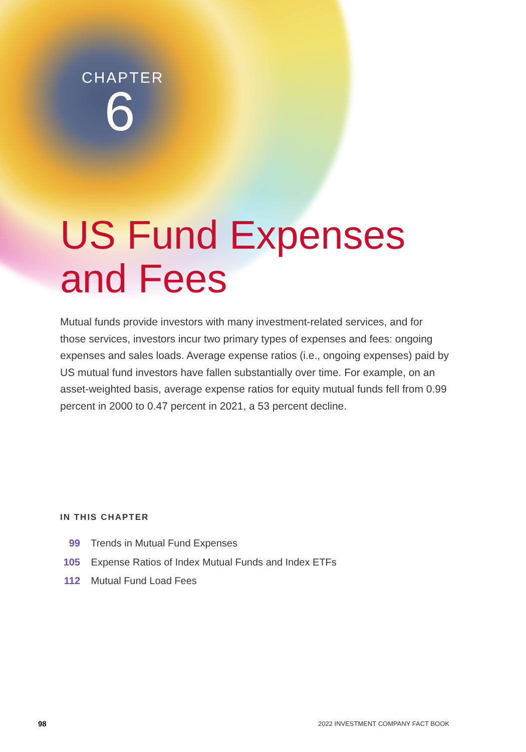CHAPTER
6
US Fund Expenses
and Fees
Mutual funds provide investors with many investment-related services, and for those services, investors incur two primary types of expenses and fees: ongoing expenses and sales loads. Average expense ratios (i.e., ongoing expenses) paid by US mutual fund investors have fallen substantially over time. For example, on an asset-weighted basis, average expense ratios for equity mutual funds fell from 0.99 percent in 2000 to 0.47 percent in 2021, a 53 percent decline.
IN THIS CHAPTER
99 Trends in Mutual Fund Expenses
105 Expense Ratios of Index Mutual Funds and Index ETFs
112 Mutual Fund Load Fees
98
2022 INVESTMENT COMPANY FACT BOOK